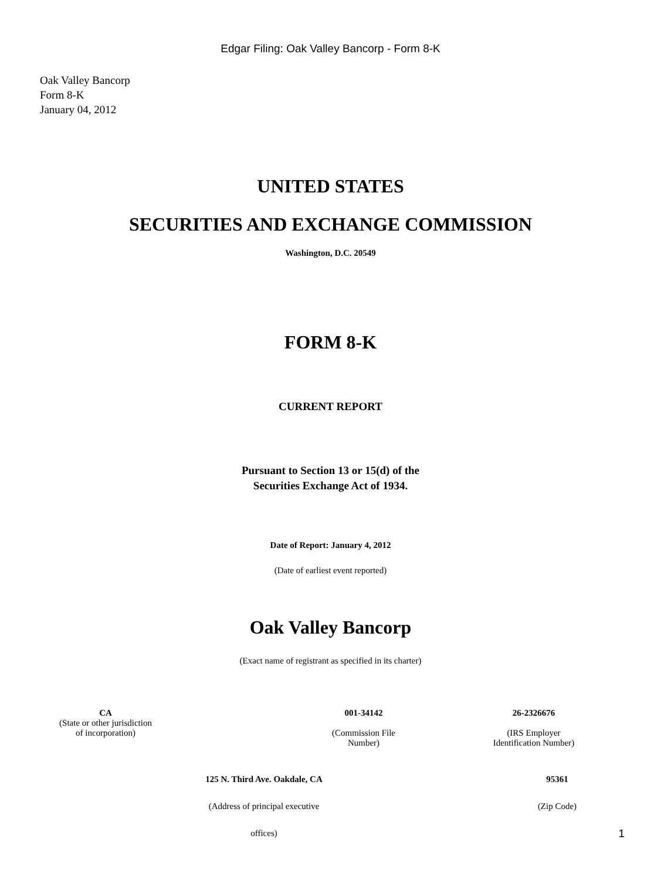Edgar Filing: Oak Valley Bancorp - Form 8-K
Oak Valley Bancorp
Form 8-K
January 04, 2012
UNITED STATES
SECURITIES AND EXCHANGE COMMISSION
Washington, D.C. 20549
FORM 8-K
CURRENT REPORT
Pursuant to Section 13 or 15(d) of the
Securities Exchange Act of 1934.
Date of Report: January 4, 2012
(Date of earliest event reported)
Oak Valley Bancorp
(Exact name of registrant as specified in its charter)
| CA (State or other jurisdiction of incorporation) | | 001-34142 (Commission File Number) | | 26-2326676 (IRS Employer Identification Number) |
| 125 N. Third Ave. Oakdale, CA (Address of principal executive offices) | | 95361 (Zip Code) |
1